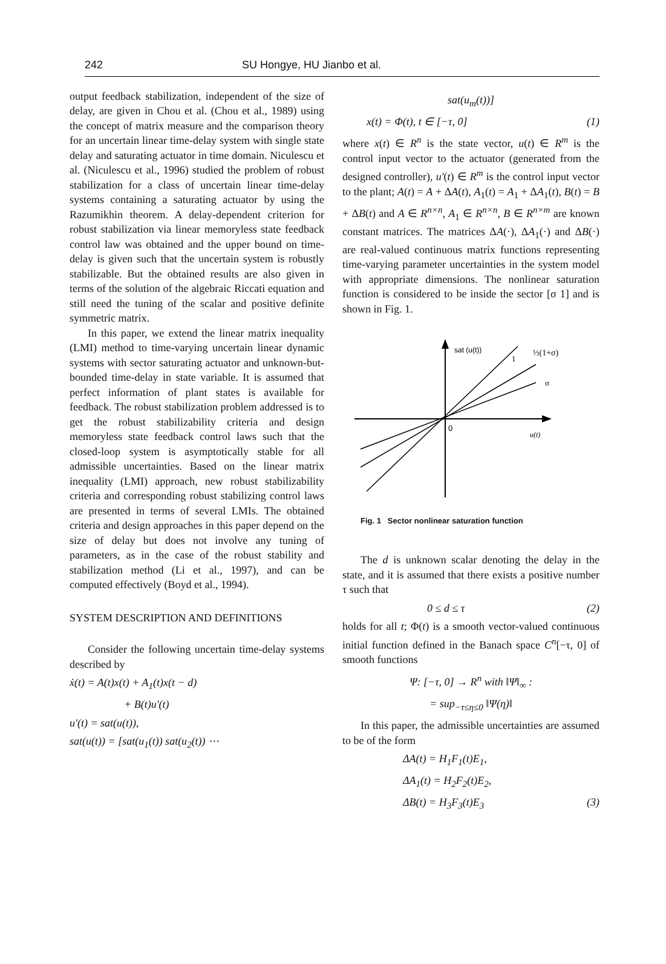242 SU Hongye, HU Jianbo et al.
output feedback stabilization, independent of the size of delay, are given in Chou et al. (Chou et al., 1989) using the concept of matrix measure and the comparison theory for an uncertain linear time-delay system with single state delay and saturating actuator in time domain. Niculescu et al. (Niculescu et al., 1996) studied the problem of robust stabilization for a class of uncertain linear time-delay systems containing a saturating actuator by using the Razumikhin theorem. A delay-dependent criterion for robust stabilization via linear memoryless state feedback control law was obtained and the upper bound on time-delay is given such that the uncertain system is robustly stabilizable. But the obtained results are also given in terms of the solution of the algebraic Riccati equation and still need the tuning of the scalar and positive definite symmetric matrix.
In this paper, we extend the linear matrix inequality (LMI) method to time-varying uncertain linear dynamic systems with sector saturating actuator and unknown-but-bounded time-delay in state variable. It is assumed that perfect information of plant states is available for feedback. The robust stabilization problem addressed is to get the robust stabilizability criteria and design memoryless state feedback control laws such that the closed-loop system is asymptotically stable for all admissible uncertainties. Based on the linear matrix inequality (LMI) approach, new robust stabilizability criteria and corresponding robust stabilizing control laws are presented in terms of several LMIs. The obtained criteria and design approaches in this paper depend on the size of delay but does not involve any tuning of parameters, as in the case of the robust stability and stabilization method (Li et al., 1997), and can be computed effectively (Boyd et al., 1994).
SYSTEM DESCRIPTION AND DEFINITIONS
Consider the following uncertain time-delay systems described by
ẋ(t) = A(t)x(t) + A<sub>1</sub>(t)x(t − d)
+ B(t)u′(t)
u′(t) = sat(u(t)),
sat(u(t)) = [sat(u<sub>1</sub>(t)) sat(u<sub>2</sub>(t)) ⋯
sat(u<sub>m</sub>(t))]
x(t) = Φ(t), t ∈ [−τ, 0] (1)
where x(t) ∈ R<sup>n</sup> is the state vector, u(t) ∈ R<sup>m</sup> is the control input vector to the actuator (generated from the designed controller), u′(t) ∈ R<sup>m</sup> is the control input vector to the plant; A(t) = A + ΔA(t), A<sub>1</sub>(t) = A<sub>1</sub> + ΔA<sub>1</sub>(t), B(t) = B + ΔB(t) and A ∈ R<sup>n×n</sup>, A<sub>1</sub> ∈ R<sup>n×n</sup>, B ∈ R<sup>n×m</sup> are known constant matrices. The matrices ΔA(·), ΔA<sub>1</sub>(·) and ΔB(·) are real-valued continuous matrix functions representing time-varying parameter uncertainties in the system model with appropriate dimensions. The nonlinear saturation function is considered to be inside the sector [σ 1] and is shown in Fig. 1.
sat (u(t))
1
½(1+σ)
σ
0
u(t)
Fig. 1 Sector nonlinear saturation function
The d is unknown scalar denoting the delay in the state, and it is assumed that there exists a positive number τ such that
0 ≤ d ≤ τ (2)
holds for all t; Φ(t) is a smooth vector-valued continuous initial function defined in the Banach space C<sup>n</sup>[−τ, 0] of smooth functions
Ψ: [−τ, 0] → R<sup>n</sup> with ‖Ψ‖<sub>∞</sub> :
= sup<sub>−τ≤η≤0</sub> ‖Ψ(η)‖
In this paper, the admissible uncertainties are assumed to be of the form
ΔA(t) = H<sub>1</sub>F<sub>1</sub>(t)E<sub>1</sub>,
ΔA<sub>1</sub>(t) = H<sub>2</sub>F<sub>2</sub>(t)E<sub>2</sub>,
ΔB(t) = H<sub>3</sub>F<sub>3</sub>(t)E<sub>3</sub> (3)